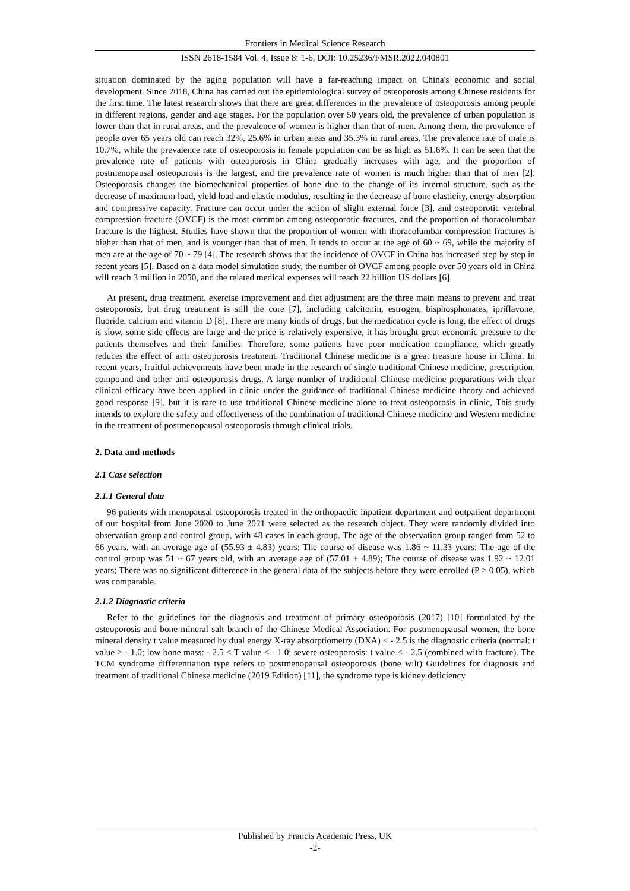Frontiers in Medical Science Research
ISSN 2618-1584 Vol. 4, Issue 8: 1-6, DOI: 10.25236/FMSR.2022.040801
situation dominated by the aging population will have a far-reaching impact on China's economic and social development. Since 2018, China has carried out the epidemiological survey of osteoporosis among Chinese residents for the first time. The latest research shows that there are great differences in the prevalence of osteoporosis among people in different regions, gender and age stages. For the population over 50 years old, the prevalence of urban population is lower than that in rural areas, and the prevalence of women is higher than that of men. Among them, the prevalence of people over 65 years old can reach 32%, 25.6% in urban areas and 35.3% in rural areas, The prevalence rate of male is 10.7%, while the prevalence rate of osteoporosis in female population can be as high as 51.6%. It can be seen that the prevalence rate of patients with osteoporosis in China gradually increases with age, and the proportion of postmenopausal osteoporosis is the largest, and the prevalence rate of women is much higher than that of men [2]. Osteoporosis changes the biomechanical properties of bone due to the change of its internal structure, such as the decrease of maximum load, yield load and elastic modulus, resulting in the decrease of bone elasticity, energy absorption and compressive capacity. Fracture can occur under the action of slight external force [3], and osteoporotic vertebral compression fracture (OVCF) is the most common among osteoporotic fractures, and the proportion of thoracolumbar fracture is the highest. Studies have shown that the proportion of women with thoracolumbar compression fractures is higher than that of men, and is younger than that of men. It tends to occur at the age of 60 ~ 69, while the majority of men are at the age of 70 ~ 79 [4]. The research shows that the incidence of OVCF in China has increased step by step in recent years [5]. Based on a data model simulation study, the number of OVCF among people over 50 years old in China will reach 3 million in 2050, and the related medical expenses will reach 22 billion US dollars [6].
At present, drug treatment, exercise improvement and diet adjustment are the three main means to prevent and treat osteoporosis, but drug treatment is still the core [7], including calcitonin, estrogen, bisphosphonates, ipriflavone, fluoride, calcium and vitamin D [8]. There are many kinds of drugs, but the medication cycle is long, the effect of drugs is slow, some side effects are large and the price is relatively expensive, it has brought great economic pressure to the patients themselves and their families. Therefore, some patients have poor medication compliance, which greatly reduces the effect of anti osteoporosis treatment. Traditional Chinese medicine is a great treasure house in China. In recent years, fruitful achievements have been made in the research of single traditional Chinese medicine, prescription, compound and other anti osteoporosis drugs. A large number of traditional Chinese medicine preparations with clear clinical efficacy have been applied in clinic under the guidance of traditional Chinese medicine theory and achieved good response [9], but it is rare to use traditional Chinese medicine alone to treat osteoporosis in clinic, This study intends to explore the safety and effectiveness of the combination of traditional Chinese medicine and Western medicine in the treatment of postmenopausal osteoporosis through clinical trials.
2. Data and methods
2.1 Case selection
2.1.1 General data
96 patients with menopausal osteoporosis treated in the orthopaedic inpatient department and outpatient department of our hospital from June 2020 to June 2021 were selected as the research object. They were randomly divided into observation group and control group, with 48 cases in each group. The age of the observation group ranged from 52 to 66 years, with an average age of (55.93 ± 4.83) years; The course of disease was 1.86 ~ 11.33 years; The age of the control group was 51 ~ 67 years old, with an average age of (57.01 ± 4.89); The course of disease was 1.92 ~ 12.01 years; There was no significant difference in the general data of the subjects before they were enrolled (P > 0.05), which was comparable.
2.1.2 Diagnostic criteria
Refer to the guidelines for the diagnosis and treatment of primary osteoporosis (2017) [10] formulated by the osteoporosis and bone mineral salt branch of the Chinese Medical Association. For postmenopausal women, the bone mineral density t value measured by dual energy X-ray absorptiometry (DXA) ≤ - 2.5 is the diagnostic criteria (normal: t value ≥ - 1.0; low bone mass: - 2.5 < T value < - 1.0; severe osteoporosis: t value ≤ - 2.5 (combined with fracture). The TCM syndrome differentiation type refers to postmenopausal osteoporosis (bone wilt) Guidelines for diagnosis and treatment of traditional Chinese medicine (2019 Edition) [11], the syndrome type is kidney deficiency
Published by Francis Academic Press, UK
-2-